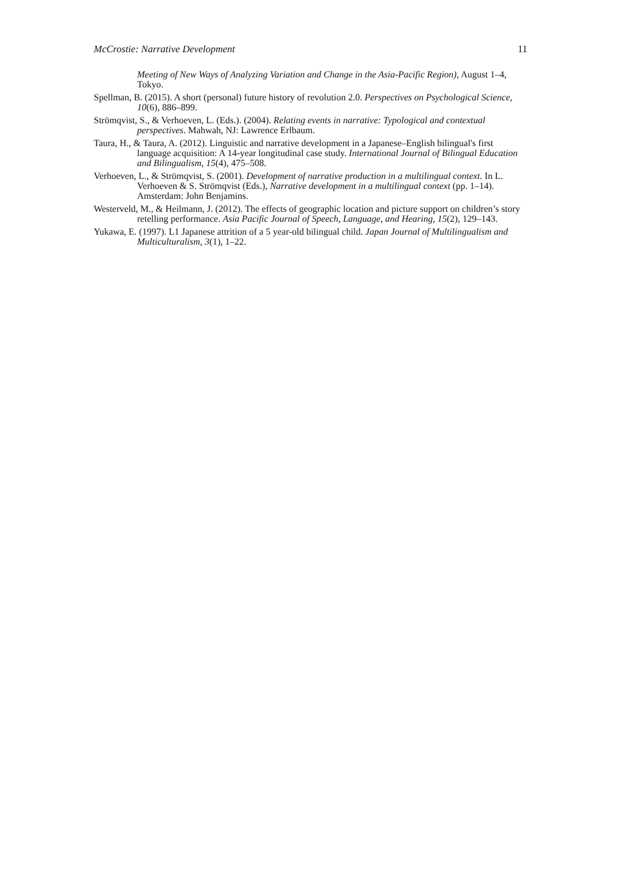McCrostie: Narrative Development 11
Meeting of New Ways of Analyzing Variation and Change in the Asia-Pacific Region), August 1–4, Tokyo.
Spellman, B. (2015). A short (personal) future history of revolution 2.0. Perspectives on Psychological Science, 10(6), 886–899.
Strömqvist, S., & Verhoeven, L. (Eds.). (2004). Relating events in narrative: Typological and contextual perspectives. Mahwah, NJ: Lawrence Erlbaum.
Taura, H., & Taura, A. (2012). Linguistic and narrative development in a Japanese–English bilingual's first language acquisition: A 14-year longitudinal case study. International Journal of Bilingual Education and Bilingualism, 15(4), 475–508.
Verhoeven, L., & Strömqvist, S. (2001). Development of narrative production in a multilingual context. In L. Verhoeven & S. Strömqvist (Eds.), Narrative development in a multilingual context (pp. 1–14). Amsterdam: John Benjamins.
Westerveld, M., & Heilmann, J. (2012). The effects of geographic location and picture support on children’s story retelling performance. Asia Pacific Journal of Speech, Language, and Hearing, 15(2), 129–143.
Yukawa, E. (1997). L1 Japanese attrition of a 5 year-old bilingual child. Japan Journal of Multilingualism and Multiculturalism, 3(1), 1–22.